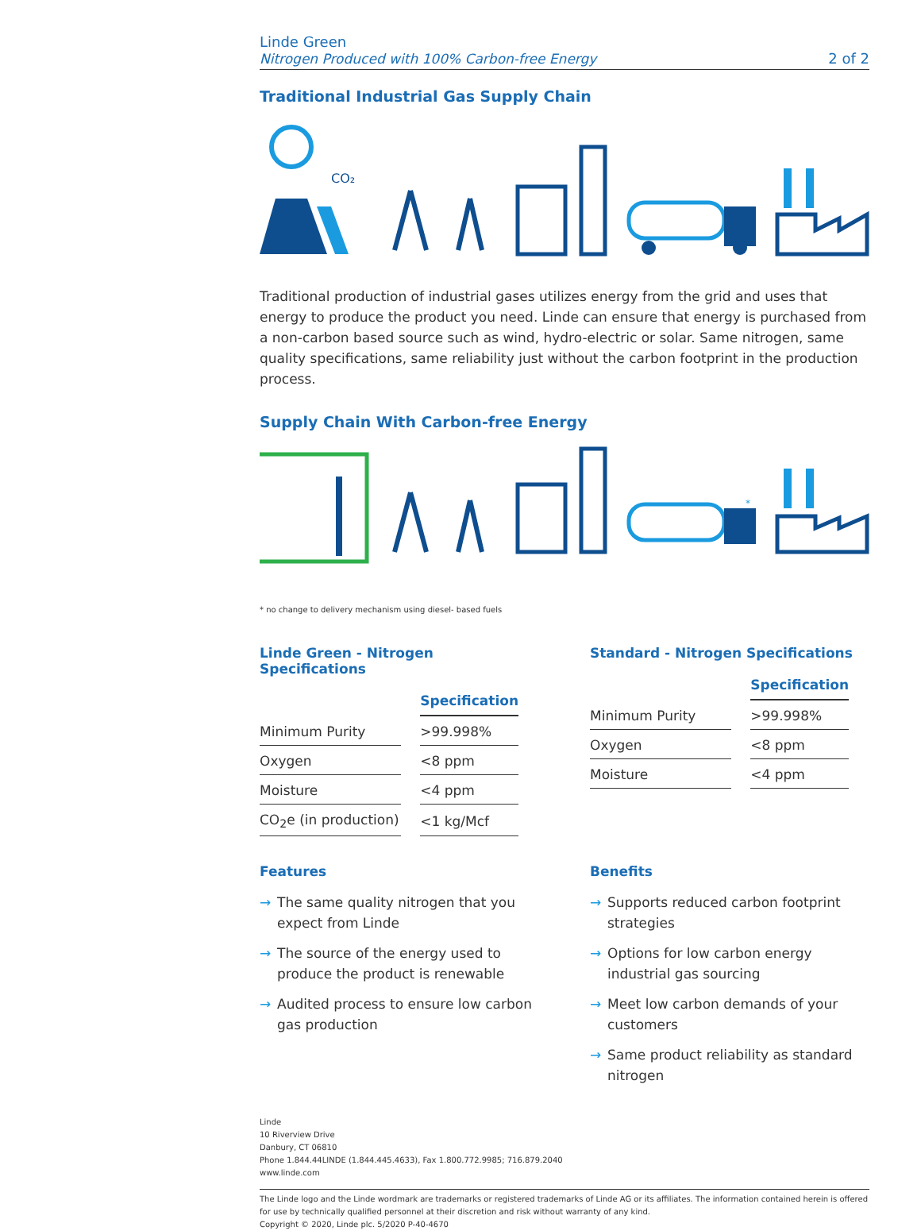Linde Green
Nitrogen Produced with 100% Carbon-free Energy
2 of 2
Traditional Industrial Gas Supply Chain
CO₂
Traditional production of industrial gases utilizes energy from the grid and uses that energy to produce the product you need. Linde can ensure that energy is purchased from a non-carbon based source such as wind, hydro-electric or solar. Same nitrogen, same quality specifications, same reliability just without the carbon footprint in the production process.
Supply Chain With Carbon-free Energy
*
* no change to delivery mechanism using diesel- based fuels
Linde Green - Nitrogen Specifications
| | Specification |
| --- | --- |
| Minimum Purity | >99.998% |
| Oxygen | <8 ppm |
| Moisture | <4 ppm |
| CO<sub>2</sub>e (in production) | <1 kg/Mcf |
Standard - Nitrogen Specifications
| | Specification |
| --- | --- |
| Minimum Purity | >99.998% |
| Oxygen | <8 ppm |
| Moisture | <4 ppm |
Features
→ The same quality nitrogen that you expect from Linde
→ The source of the energy used to produce the product is renewable
→ Audited process to ensure low carbon gas production
Benefits
→ Supports reduced carbon footprint strategies
→ Options for low carbon energy industrial gas sourcing
→ Meet low carbon demands of your customers
→ Same product reliability as standard nitrogen
Linde
10 Riverview Drive
Danbury, CT 06810
Phone 1.844.44LINDE (1.844.445.4633), Fax 1.800.772.9985; 716.879.2040
www.linde.com
The Linde logo and the Linde wordmark are trademarks or registered trademarks of Linde AG or its affiliates. The information contained herein is offered for use by technically qualified personnel at their discretion and risk without warranty of any kind.
Copyright © 2020, Linde plc. 5/2020 P-40-4670